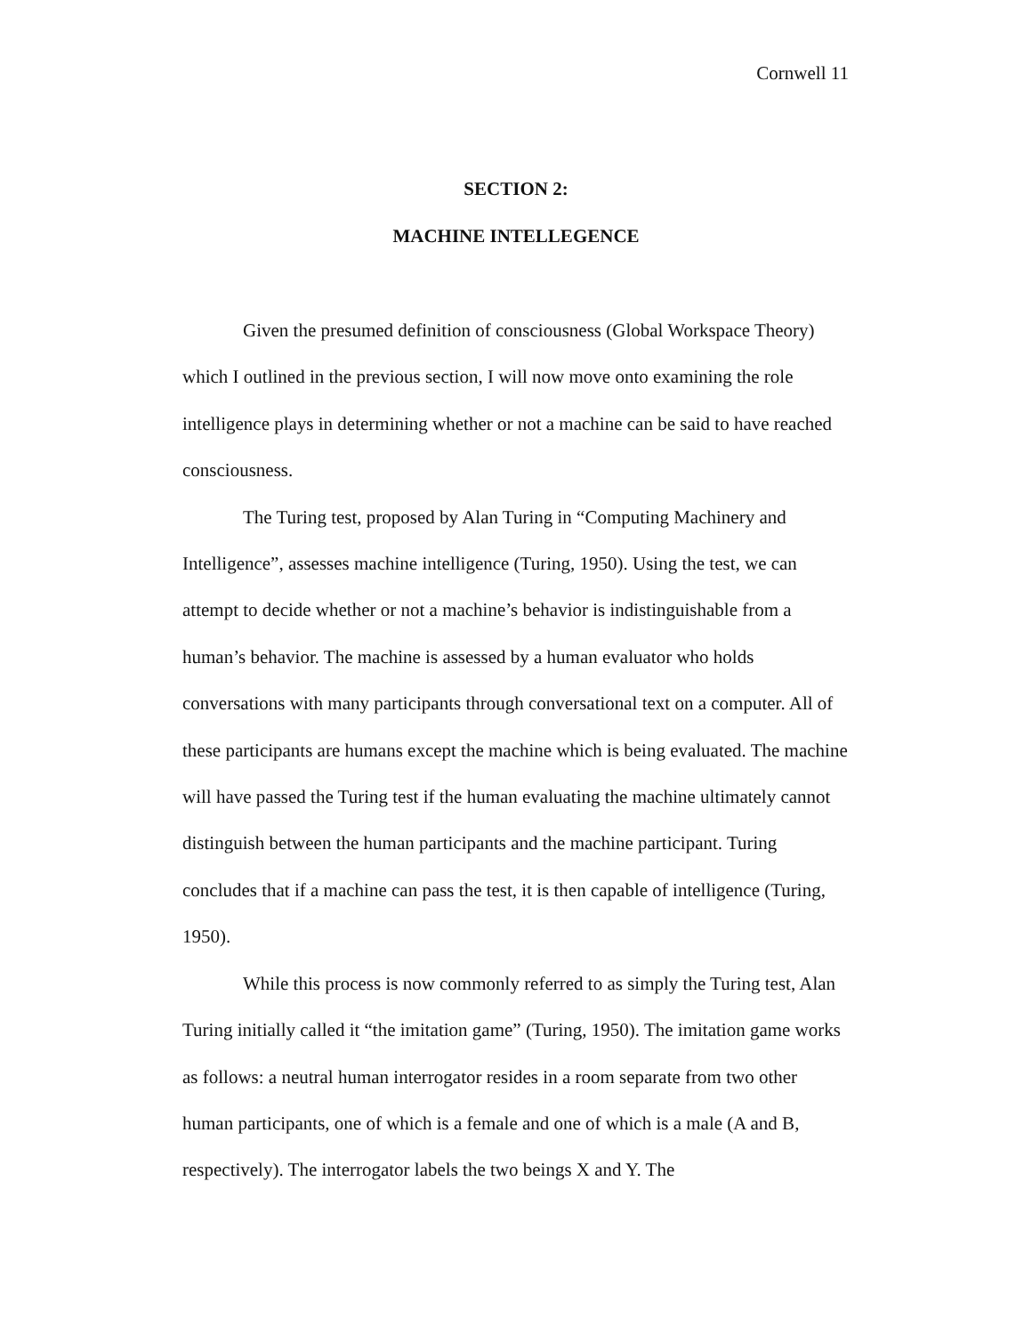Cornwell 11
SECTION 2:
MACHINE INTELLEGENCE
Given the presumed definition of consciousness (Global Workspace Theory) which I outlined in the previous section, I will now move onto examining the role intelligence plays in determining whether or not a machine can be said to have reached consciousness.
The Turing test, proposed by Alan Turing in “Computing Machinery and Intelligence”, assesses machine intelligence (Turing, 1950). Using the test, we can attempt to decide whether or not a machine’s behavior is indistinguishable from a human’s behavior. The machine is assessed by a human evaluator who holds conversations with many participants through conversational text on a computer. All of these participants are humans except the machine which is being evaluated. The machine will have passed the Turing test if the human evaluating the machine ultimately cannot distinguish between the human participants and the machine participant. Turing concludes that if a machine can pass the test, it is then capable of intelligence (Turing, 1950).
While this process is now commonly referred to as simply the Turing test, Alan Turing initially called it “the imitation game” (Turing, 1950). The imitation game works as follows: a neutral human interrogator resides in a room separate from two other human participants, one of which is a female and one of which is a male (A and B, respectively). The interrogator labels the two beings X and Y. The